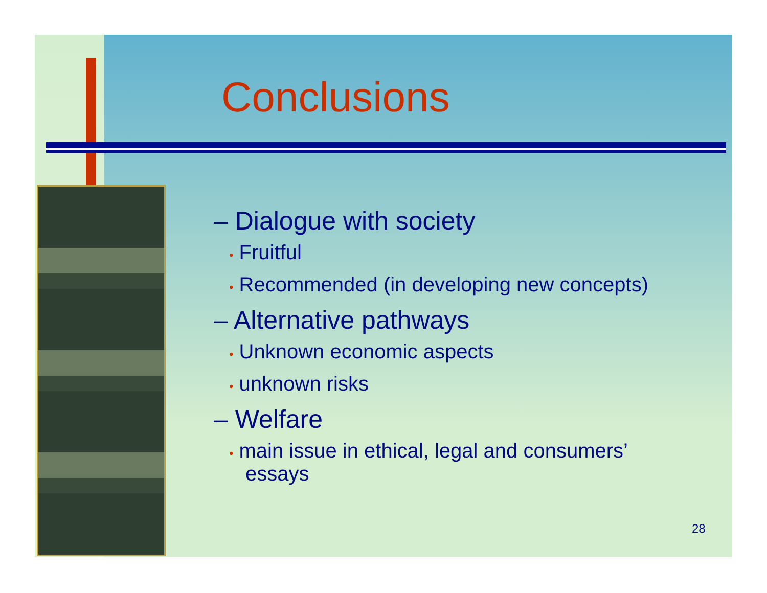Conclusions
– Dialogue with society
• Fruitful
• Recommended (in developing new concepts)
– Alternative pathways
• Unknown economic aspects
• unknown risks
– Welfare
• main issue in ethical, legal and consumers’ essays
28